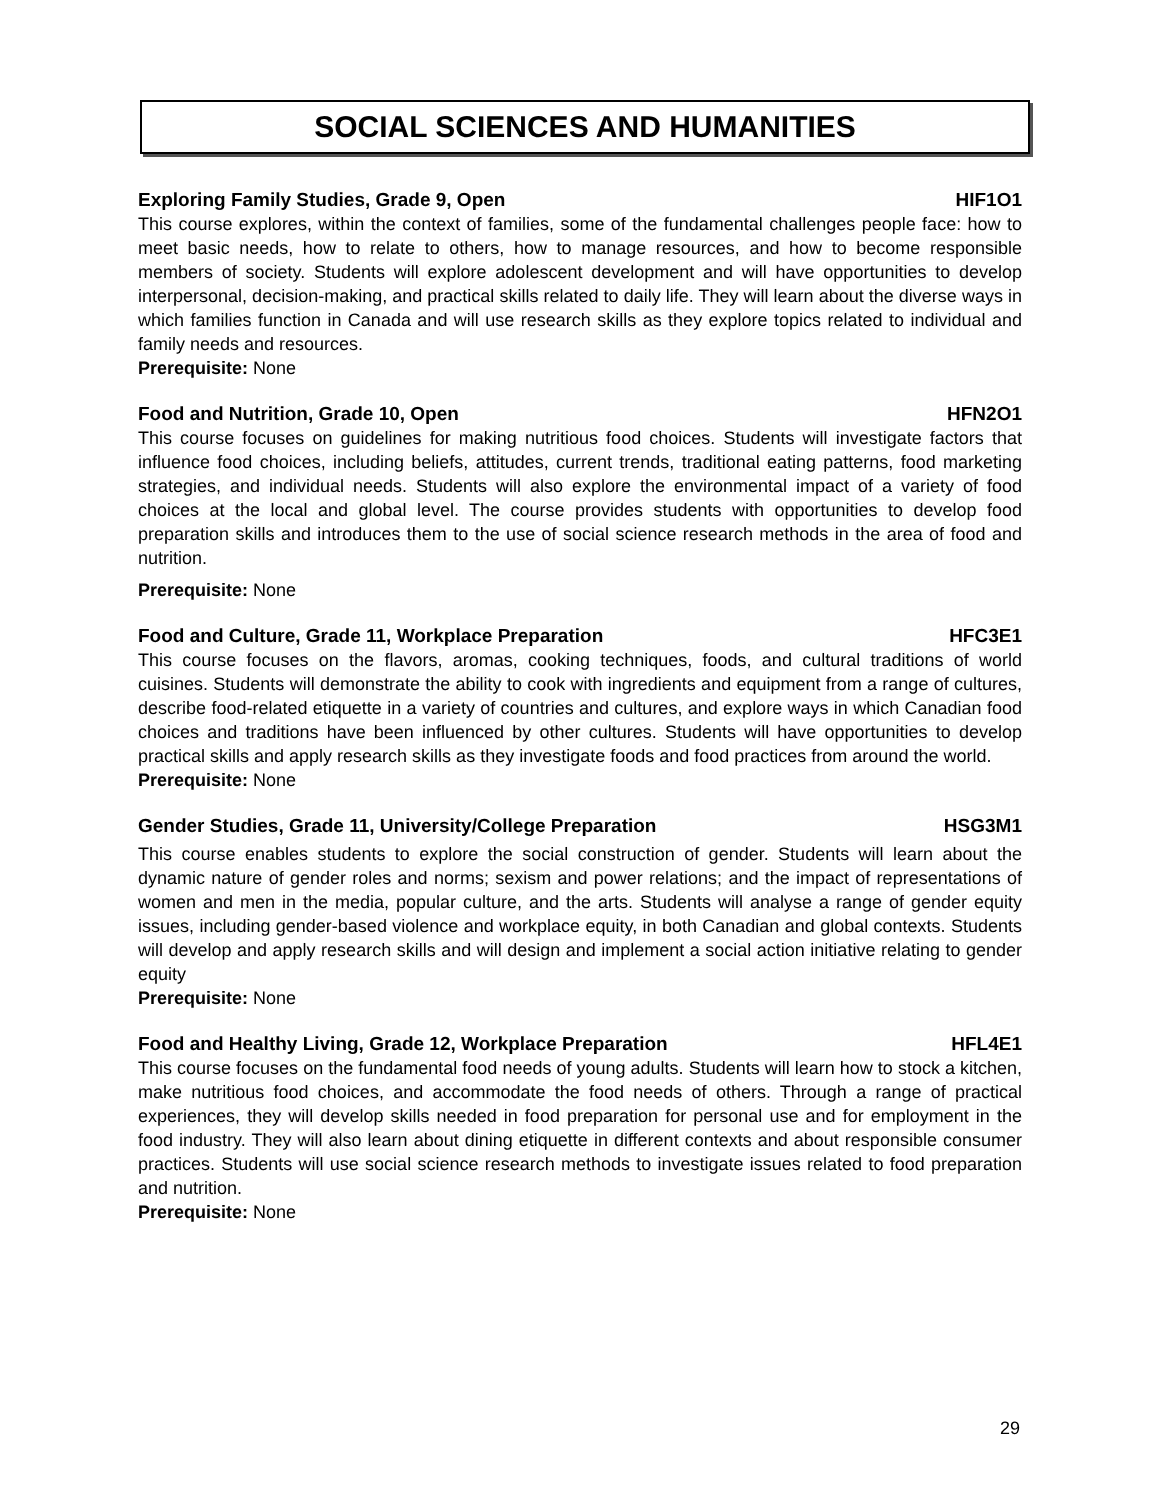SOCIAL SCIENCES AND HUMANITIES
Exploring Family Studies, Grade 9, Open HIF1O1
This course explores, within the context of families, some of the fundamental challenges people face: how to meet basic needs, how to relate to others, how to manage resources, and how to become responsible members of society. Students will explore adolescent development and will have opportunities to develop interpersonal, decision-making, and practical skills related to daily life. They will learn about the diverse ways in which families function in Canada and will use research skills as they explore topics related to individual and family needs and resources.
Prerequisite: None
Food and Nutrition, Grade 10, Open HFN2O1
This course focuses on guidelines for making nutritious food choices. Students will investigate factors that influence food choices, including beliefs, attitudes, current trends, traditional eating patterns, food marketing strategies, and individual needs. Students will also explore the environmental impact of a variety of food choices at the local and global level. The course provides students with opportunities to develop food preparation skills and introduces them to the use of social science research methods in the area of food and nutrition.
Prerequisite: None
Food and Culture, Grade 11, Workplace Preparation HFC3E1
This course focuses on the flavors, aromas, cooking techniques, foods, and cultural traditions of world cuisines. Students will demonstrate the ability to cook with ingredients and equipment from a range of cultures, describe food-related etiquette in a variety of countries and cultures, and explore ways in which Canadian food choices and traditions have been influenced by other cultures. Students will have opportunities to develop practical skills and apply research skills as they investigate foods and food practices from around the world.
Prerequisite: None
Gender Studies, Grade 11, University/College Preparation HSG3M1
This course enables students to explore the social construction of gender. Students will learn about the dynamic nature of gender roles and norms; sexism and power relations; and the impact of representations of women and men in the media, popular culture, and the arts. Students will analyse a range of gender equity issues, including gender-based violence and workplace equity, in both Canadian and global contexts. Students will develop and apply research skills and will design and implement a social action initiative relating to gender equity
Prerequisite: None
Food and Healthy Living, Grade 12, Workplace Preparation HFL4E1
This course focuses on the fundamental food needs of young adults. Students will learn how to stock a kitchen, make nutritious food choices, and accommodate the food needs of others. Through a range of practical experiences, they will develop skills needed in food preparation for personal use and for employment in the food industry. They will also learn about dining etiquette in different contexts and about responsible consumer practices. Students will use social science research methods to investigate issues related to food preparation and nutrition.
Prerequisite: None
29